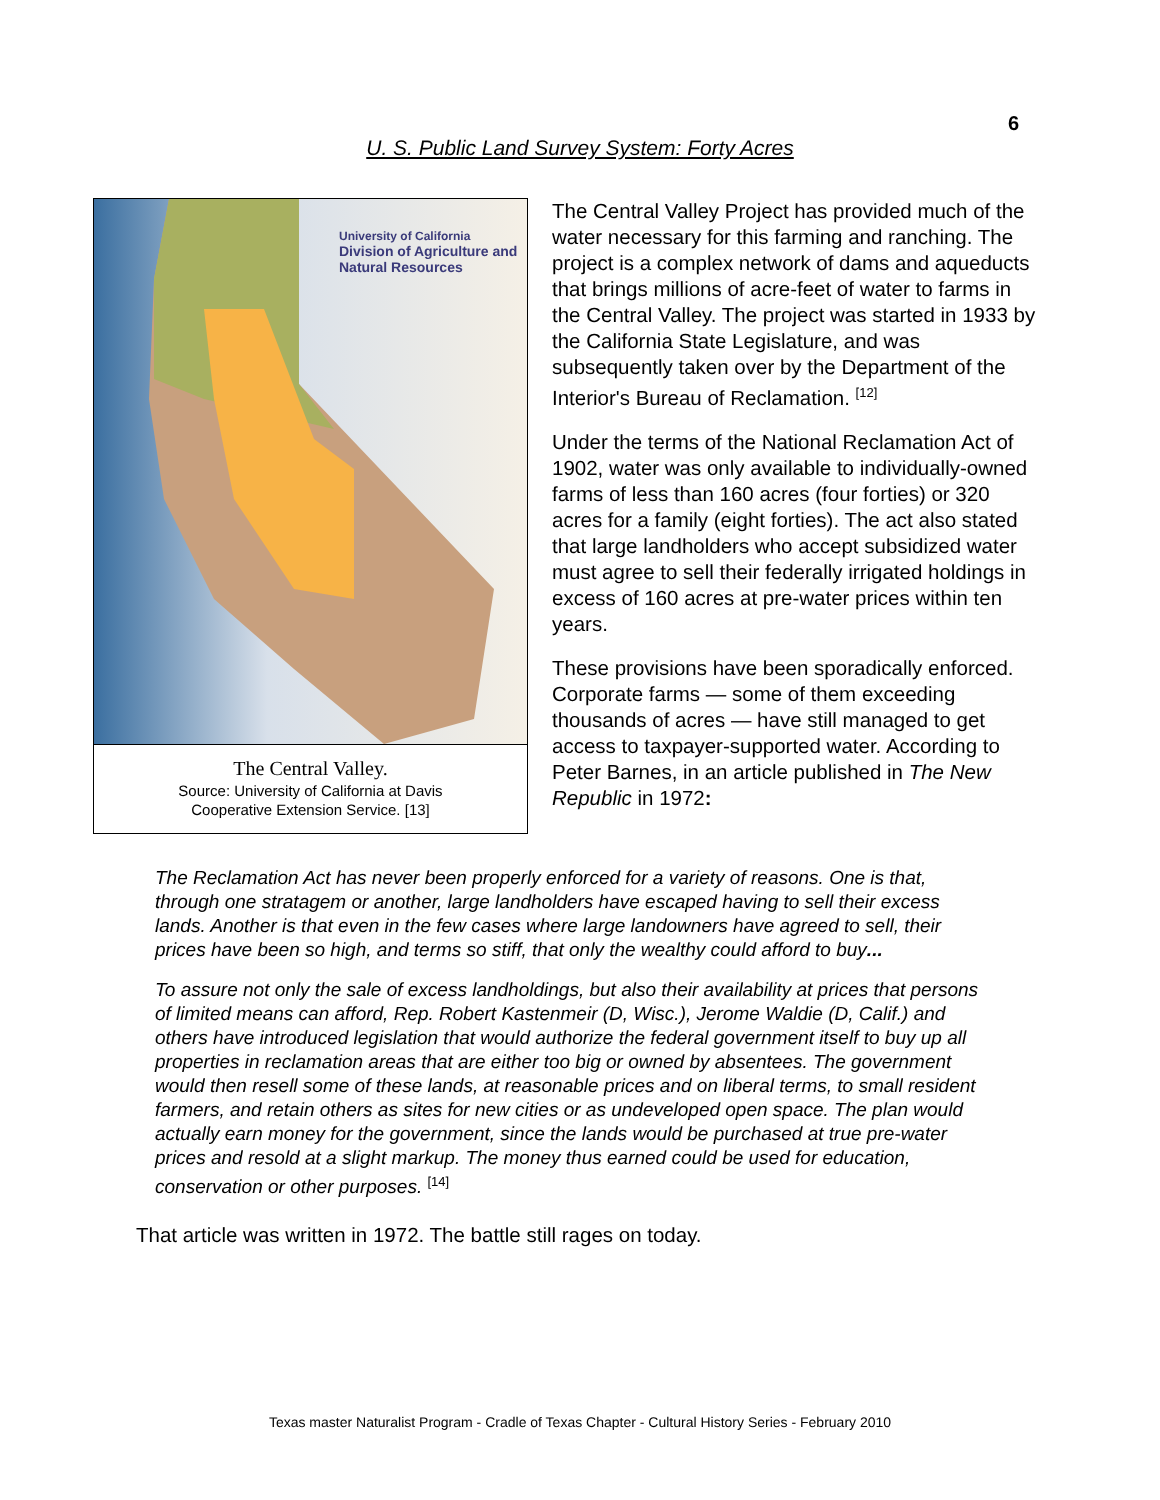6
U. S. Public Land Survey System: Forty Acres
University of California
Division of Agriculture and Natural Resources
The Central Valley.
Source: University of California at Davis
Cooperative Extension Service. [13]
The Central Valley Project has provided much of the water necessary for this farming and ranching. The project is a complex network of dams and aqueducts that brings millions of acre-feet of water to farms in the Central Valley. The project was started in 1933 by the California State Legislature, and was subsequently taken over by the Department of the Interior's Bureau of Reclamation. <sup>[12]</sup>
Under the terms of the National Reclamation Act of 1902, water was only available to individually-owned farms of less than 160 acres (four forties) or 320 acres for a family (eight forties). The act also stated that large landholders who accept subsidized water must agree to sell their federally irrigated holdings in excess of 160 acres at pre-water prices within ten years.
These provisions have been sporadically enforced. Corporate farms — some of them exceeding thousands of acres — have still managed to get access to taxpayer-supported water. According to Peter Barnes, in an article published in The New Republic in 1972:
The Reclamation Act has never been properly enforced for a variety of reasons. One is that, through one stratagem or another, large landholders have escaped having to sell their excess lands. Another is that even in the few cases where large landowners have agreed to sell, their prices have been so high, and terms so stiff, that only the wealthy could afford to buy...
To assure not only the sale of excess landholdings, but also their availability at prices that persons of limited means can afford, Rep. Robert Kastenmeir (D, Wisc.), Jerome Waldie (D, Calif.) and others have introduced legislation that would authorize the federal government itself to buy up all properties in reclamation areas that are either too big or owned by absentees. The government would then resell some of these lands, at reasonable prices and on liberal terms, to small resident farmers, and retain others as sites for new cities or as undeveloped open space. The plan would actually earn money for the government, since the lands would be purchased at true pre-water prices and resold at a slight markup. The money thus earned could be used for education, conservation or other purposes. <sup>[14]</sup>
That article was written in 1972. The battle still rages on today.
Texas master Naturalist Program - Cradle of Texas Chapter - Cultural History Series - February 2010